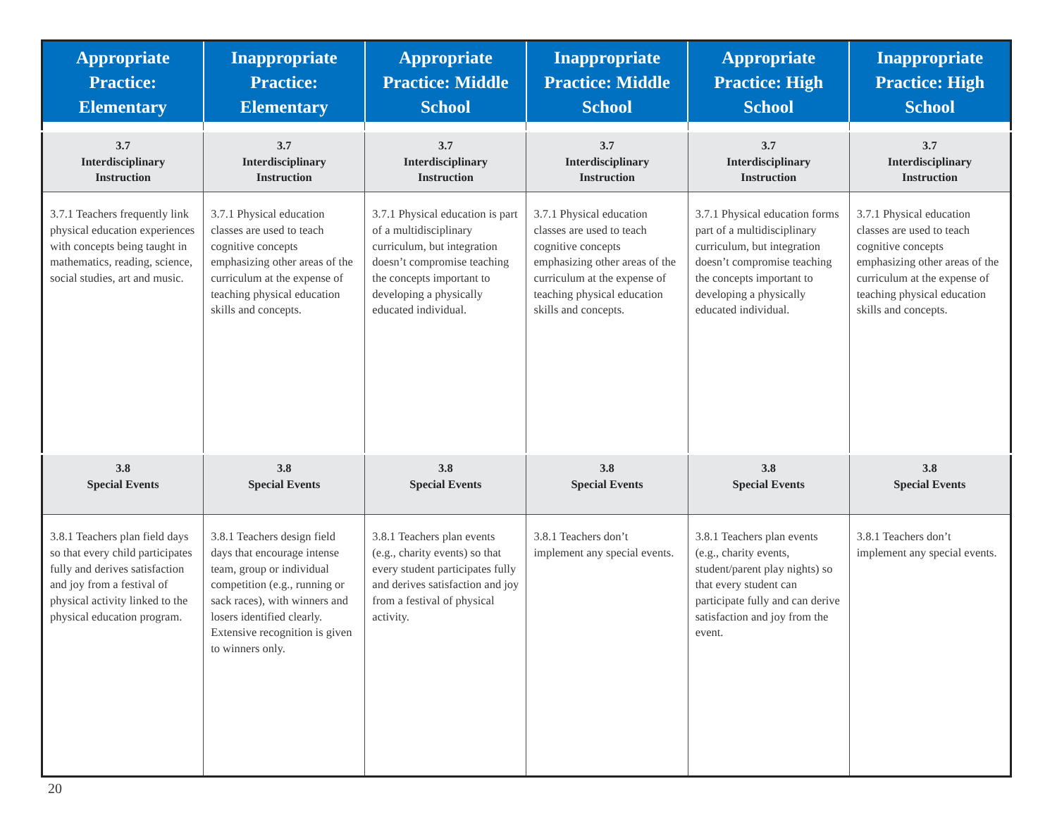| Appropriate Practice: Elementary | Inappropriate Practice: Elementary | Appropriate Practice: Middle School | Inappropriate Practice: Middle School | Appropriate Practice: High School | Inappropriate Practice: High School |
| --- | --- | --- | --- | --- | --- |
| 3.7 Interdisciplinary Instruction | 3.7 Interdisciplinary Instruction | 3.7 Interdisciplinary Instruction | 3.7 Interdisciplinary Instruction | 3.7 Interdisciplinary Instruction | 3.7 Interdisciplinary Instruction |
| 3.7.1 Teachers frequently link physical education experiences with concepts being taught in mathematics, reading, science, social studies, art and music. | 3.7.1 Physical education classes are used to teach cognitive concepts emphasizing other areas of the curriculum at the expense of teaching physical education skills and concepts. | 3.7.1 Physical education is part of a multidisciplinary curriculum, but integration doesn’t compromise teaching the concepts important to developing a physically educated individual. | 3.7.1 Physical education classes are used to teach cognitive concepts emphasizing other areas of the curriculum at the expense of teaching physical education skills and concepts. | 3.7.1 Physical education forms part of a multidisciplinary curriculum, but integration doesn’t compromise teaching the concepts important to developing a physically educated individual. | 3.7.1 Physical education classes are used to teach cognitive concepts emphasizing other areas of the curriculum at the expense of teaching physical education skills and concepts. |
| 3.8 Special Events | 3.8 Special Events | 3.8 Special Events | 3.8 Special Events | 3.8 Special Events | 3.8 Special Events |
| 3.8.1 Teachers plan field days so that every child participates fully and derives satisfaction and joy from a festival of physical activity linked to the physical education program. | 3.8.1 Teachers design field days that encourage intense team, group or individual competition (e.g., running or sack races), with winners and losers identified clearly. Extensive recognition is given to winners only. | 3.8.1 Teachers plan events (e.g., charity events) so that every student participates fully and derives satisfaction and joy from a festival of physical activity. | 3.8.1 Teachers don’t implement any special events. | 3.8.1 Teachers plan events (e.g., charity events, student/parent play nights) so that every student can participate fully and can derive satisfaction and joy from the event. | 3.8.1 Teachers don’t implement any special events. |
20